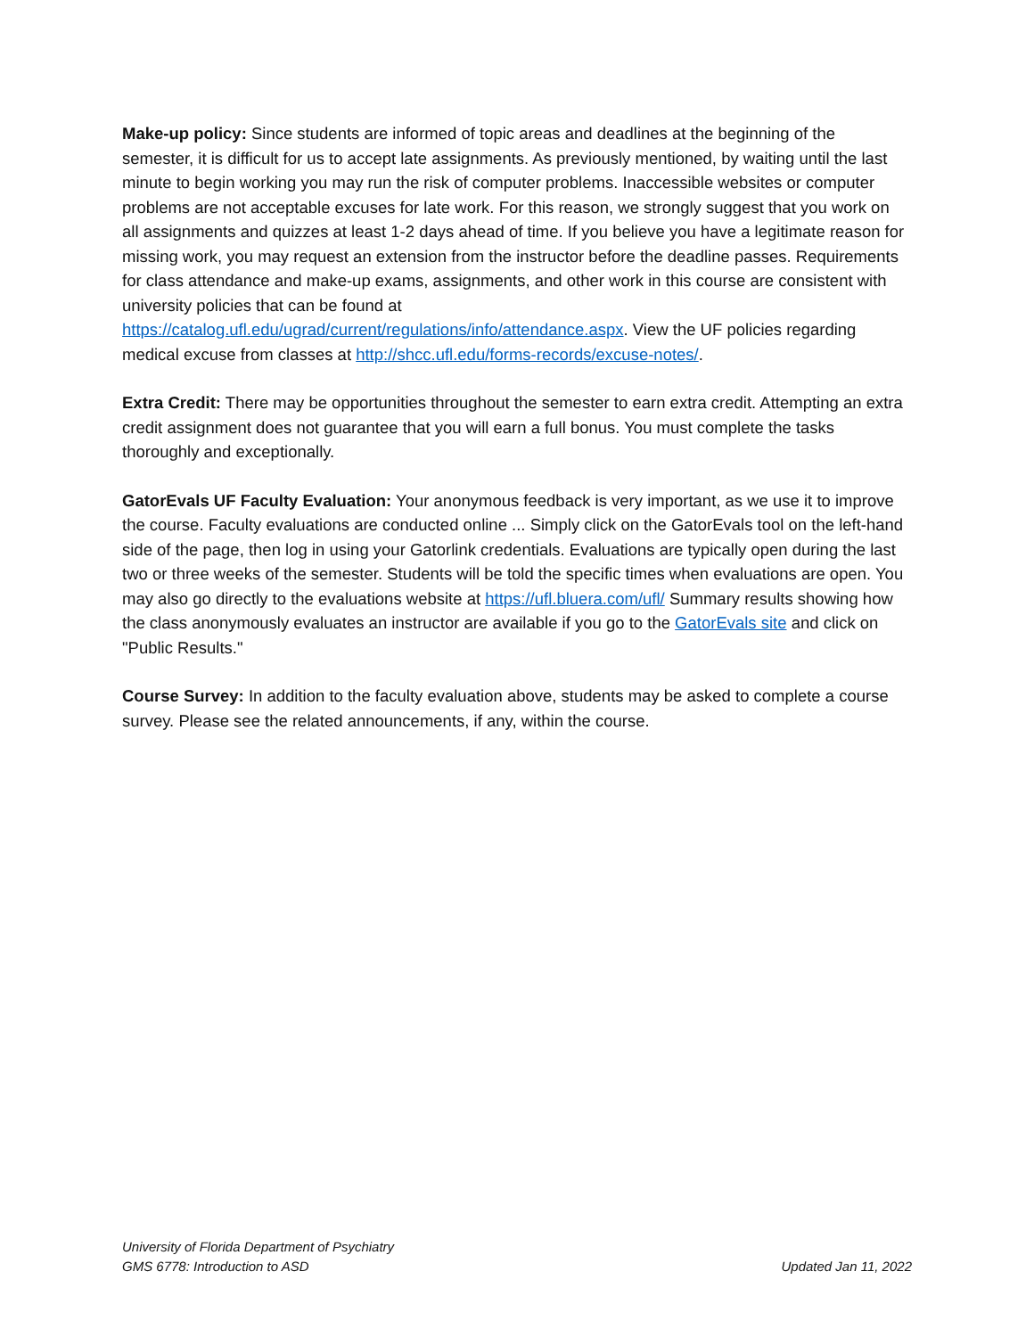Make-up policy: Since students are informed of topic areas and deadlines at the beginning of the semester, it is difficult for us to accept late assignments. As previously mentioned, by waiting until the last minute to begin working you may run the risk of computer problems. Inaccessible websites or computer problems are not acceptable excuses for late work. For this reason, we strongly suggest that you work on all assignments and quizzes at least 1-2 days ahead of time. If you believe you have a legitimate reason for missing work, you may request an extension from the instructor before the deadline passes. Requirements for class attendance and make-up exams, assignments, and other work in this course are consistent with university policies that can be found at https://catalog.ufl.edu/ugrad/current/regulations/info/attendance.aspx. View the UF policies regarding medical excuse from classes at http://shcc.ufl.edu/forms-records/excuse-notes/.
Extra Credit: There may be opportunities throughout the semester to earn extra credit. Attempting an extra credit assignment does not guarantee that you will earn a full bonus. You must complete the tasks thoroughly and exceptionally.
GatorEvals UF Faculty Evaluation: Your anonymous feedback is very important, as we use it to improve the course. Faculty evaluations are conducted online ... Simply click on the GatorEvals tool on the left-hand side of the page, then log in using your Gatorlink credentials. Evaluations are typically open during the last two or three weeks of the semester. Students will be told the specific times when evaluations are open. You may also go directly to the evaluations website at https://ufl.bluera.com/ufl/ Summary results showing how the class anonymously evaluates an instructor are available if you go to the GatorEvals site and click on "Public Results."
Course Survey: In addition to the faculty evaluation above, students may be asked to complete a course survey. Please see the related announcements, if any, within the course.
University of Florida Department of Psychiatry
GMS 6778: Introduction to ASD
Updated Jan 11, 2022